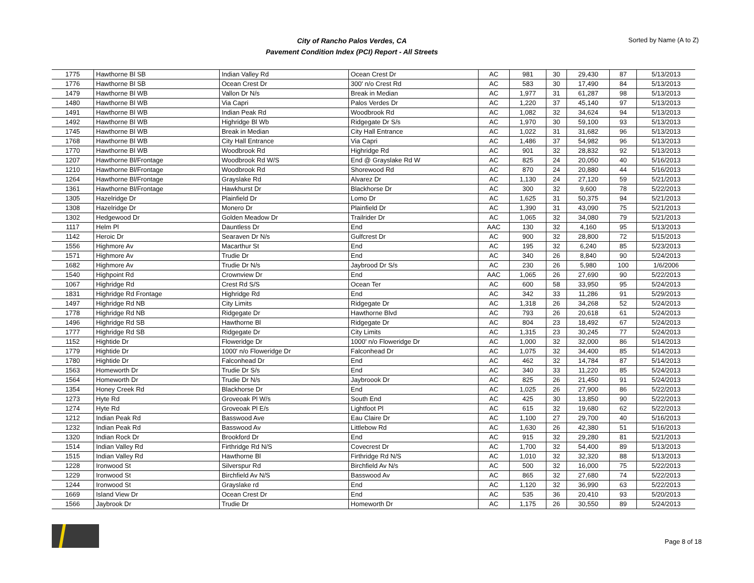City of Rancho Palos Verdes, CA
Pavement Condition Index (PCI) Report - All Streets
Sorted by Name (A to Z)
| 1775 | Hawthorne Bl SB | Indian Valley Rd | Ocean Crest Dr | AC | 981 | 30 | 29,430 | 87 | 5/13/2013 |
| 1776 | Hawthorne Bl SB | Ocean Crest Dr | 300' n/o Crest Rd | AC | 583 | 30 | 17,490 | 84 | 5/13/2013 |
| 1479 | Hawthorne Bl WB | Vallon Dr N/s | Break in Median | AC | 1,977 | 31 | 61,287 | 98 | 5/13/2013 |
| 1480 | Hawthorne Bl WB | Via Capri | Palos Verdes Dr | AC | 1,220 | 37 | 45,140 | 97 | 5/13/2013 |
| 1491 | Hawthorne Bl WB | Indian Peak Rd | Woodbrook Rd | AC | 1,082 | 32 | 34,624 | 94 | 5/13/2013 |
| 1492 | Hawthorne Bl WB | Highridge Bl Wb | Ridgegate Dr S/s | AC | 1,970 | 30 | 59,100 | 93 | 5/13/2013 |
| 1745 | Hawthorne Bl WB | Break in Median | City Hall Entrance | AC | 1,022 | 31 | 31,682 | 96 | 5/13/2013 |
| 1768 | Hawthorne Bl WB | City Hall Entrance | Via Capri | AC | 1,486 | 37 | 54,982 | 96 | 5/13/2013 |
| 1770 | Hawthorne Bl WB | Woodbrook Rd | Highridge Rd | AC | 901 | 32 | 28,832 | 92 | 5/13/2013 |
| 1207 | Hawthorne Bl/Frontage | Woodbrook Rd W/S | End @ Grayslake Rd W | AC | 825 | 24 | 20,050 | 40 | 5/16/2013 |
| 1210 | Hawthorne Bl/Frontage | Woodbrook Rd | Shorewood Rd | AC | 870 | 24 | 20,880 | 44 | 5/16/2013 |
| 1264 | Hawthorne Bl/Frontage | Grayslake Rd | Alvarez Dr | AC | 1,130 | 24 | 27,120 | 59 | 5/21/2013 |
| 1361 | Hawthorne Bl/Frontage | Hawkhurst Dr | Blackhorse Dr | AC | 300 | 32 | 9,600 | 78 | 5/22/2013 |
| 1305 | Hazelridge Dr | Plainfield Dr | Lomo Dr | AC | 1,625 | 31 | 50,375 | 94 | 5/21/2013 |
| 1308 | Hazelridge Dr | Monero Dr | Plainfield Dr | AC | 1,390 | 31 | 43,090 | 75 | 5/21/2013 |
| 1302 | Hedgewood Dr | Golden Meadow Dr | Trailrider Dr | AC | 1,065 | 32 | 34,080 | 79 | 5/21/2013 |
| 1117 | Helm Pl | Dauntless Dr | End | AAC | 130 | 32 | 4,160 | 95 | 5/13/2013 |
| 1142 | Heroic Dr | Searaven Dr N/s | Gulfcrest Dr | AC | 900 | 32 | 28,800 | 72 | 5/15/2013 |
| 1556 | Highmore Av | Macarthur St | End | AC | 195 | 32 | 6,240 | 85 | 5/23/2013 |
| 1571 | Highmore Av | Trudie Dr | End | AC | 340 | 26 | 8,840 | 90 | 5/24/2013 |
| 1682 | Highmore Av | Trudie Dr N/s | Jaybrood Dr S/s | AC | 230 | 26 | 5,980 | 100 | 1/6/2006 |
| 1540 | Highpoint Rd | Crownview Dr | End | AAC | 1,065 | 26 | 27,690 | 90 | 5/22/2013 |
| 1067 | Highridge Rd | Crest Rd S/S | Ocean Ter | AC | 600 | 58 | 33,950 | 95 | 5/24/2013 |
| 1831 | Highridge Rd Frontage | Highridge Rd | End | AC | 342 | 33 | 11,286 | 91 | 5/29/2013 |
| 1497 | Highridge Rd NB | City Limits | Ridgegate Dr | AC | 1,318 | 26 | 34,268 | 52 | 5/24/2013 |
| 1778 | Highridge Rd NB | Ridgegate Dr | Hawthorne Blvd | AC | 793 | 26 | 20,618 | 61 | 5/24/2013 |
| 1496 | Highridge Rd SB | Hawthorne Bl | Ridgegate Dr | AC | 804 | 23 | 18,492 | 67 | 5/24/2013 |
| 1777 | Highridge Rd SB | Ridgegate Dr | City Limits | AC | 1,315 | 23 | 30,245 | 77 | 5/24/2013 |
| 1152 | Hightide Dr | Floweridge Dr | 1000' n/o Floweridge Dr | AC | 1,000 | 32 | 32,000 | 86 | 5/14/2013 |
| 1779 | Hightide Dr | 1000' n/o Floweridge Dr | Falconhead Dr | AC | 1,075 | 32 | 34,400 | 85 | 5/14/2013 |
| 1780 | Hightide Dr | Falconhead Dr | End | AC | 462 | 32 | 14,784 | 87 | 5/14/2013 |
| 1563 | Homeworth Dr | Trudie Dr S/s | End | AC | 340 | 33 | 11,220 | 85 | 5/24/2013 |
| 1564 | Homeworth Dr | Trudie Dr N/s | Jaybroook Dr | AC | 825 | 26 | 21,450 | 91 | 5/24/2013 |
| 1354 | Honey Creek Rd | Blackhorse Dr | End | AC | 1,025 | 26 | 27,900 | 86 | 5/22/2013 |
| 1273 | Hyte Rd | Groveoak Pl W/s | South End | AC | 425 | 30 | 13,850 | 90 | 5/22/2013 |
| 1274 | Hyte Rd | Groveoak Pl E/s | Lightfoot Pl | AC | 615 | 32 | 19,680 | 62 | 5/22/2013 |
| 1212 | Indian Peak Rd | Basswood Ave | Eau Claire Dr | AC | 1,100 | 27 | 29,700 | 40 | 5/16/2013 |
| 1232 | Indian Peak Rd | Basswood Av | Littlebow Rd | AC | 1,630 | 26 | 42,380 | 51 | 5/16/2013 |
| 1320 | Indian Rock Dr | Brookford Dr | End | AC | 915 | 32 | 29,280 | 81 | 5/21/2013 |
| 1514 | Indian Valley Rd | Firthridge Rd N/S | Covecrest Dr | AC | 1,700 | 32 | 54,400 | 89 | 5/13/2013 |
| 1515 | Indian Valley Rd | Hawthorne Bl | Firthridge Rd N/S | AC | 1,010 | 32 | 32,320 | 88 | 5/13/2013 |
| 1228 | Ironwood St | Silverspur Rd | Birchfield Av N/s | AC | 500 | 32 | 16,000 | 75 | 5/22/2013 |
| 1229 | Ironwood St | Birchfield Av N/S | Basswood Av | AC | 865 | 32 | 27,680 | 74 | 5/22/2013 |
| 1244 | Ironwood St | Grayslake rd | End | AC | 1,120 | 32 | 36,990 | 63 | 5/22/2013 |
| 1669 | Island View Dr | Ocean Crest Dr | End | AC | 535 | 36 | 20,410 | 93 | 5/20/2013 |
| 1566 | Jaybrook Dr | Trudie Dr | Homeworth Dr | AC | 1,175 | 26 | 30,550 | 89 | 5/24/2013 |
Page 8 of 18